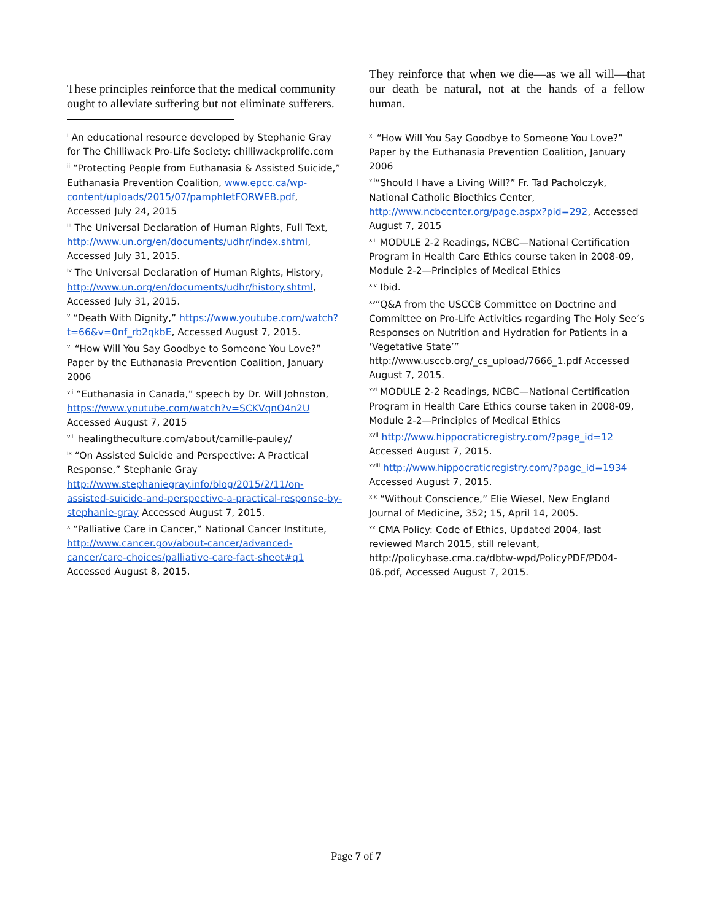These principles reinforce that the medical community ought to alleviate suffering but not eliminate sufferers.
<sup>i</sup> An educational resource developed by Stephanie Gray for The Chilliwack Pro-Life Society: chilliwackprolife.com
<sup>ii</sup> “Protecting People from Euthanasia & Assisted Suicide,” Euthanasia Prevention Coalition, www.epcc.ca/wp-content/uploads/2015/07/pamphletFORWEB.pdf, Accessed July 24, 2015
<sup>iii</sup> The Universal Declaration of Human Rights, Full Text, http://www.un.org/en/documents/udhr/index.shtml, Accessed July 31, 2015.
<sup>iv</sup> The Universal Declaration of Human Rights, History, http://www.un.org/en/documents/udhr/history.shtml, Accessed July 31, 2015.
<sup>v</sup> “Death With Dignity,” https://www.youtube.com/watch?t=66&v=0nf_rb2qkbE, Accessed August 7, 2015.
<sup>vi</sup> “How Will You Say Goodbye to Someone You Love?” Paper by the Euthanasia Prevention Coalition, January 2006
<sup>vii</sup> “Euthanasia in Canada,” speech by Dr. Will Johnston, https://www.youtube.com/watch?v=SCKVqnO4n2U Accessed August 7, 2015
<sup>viii</sup> healingtheculture.com/about/camille-pauley/
<sup>ix</sup> “On Assisted Suicide and Perspective: A Practical Response,” Stephanie Gray http://www.stephaniegray.info/blog/2015/2/11/on-assisted-suicide-and-perspective-a-practical-response-by-stephanie-gray Accessed August 7, 2015.
<sup>x</sup> “Palliative Care in Cancer,” National Cancer Institute, http://www.cancer.gov/about-cancer/advanced-cancer/care-choices/palliative-care-fact-sheet#q1 Accessed August 8, 2015.
They reinforce that when we die—as we all will—that our death be natural, not at the hands of a fellow human.
<sup>xi</sup> “How Will You Say Goodbye to Someone You Love?” Paper by the Euthanasia Prevention Coalition, January 2006
<sup>xii</sup>“Should I have a Living Will?” Fr. Tad Pacholczyk, National Catholic Bioethics Center, http://www.ncbcenter.org/page.aspx?pid=292, Accessed August 7, 2015
<sup>xiii</sup> MODULE 2-2 Readings, NCBC—National Certification Program in Health Care Ethics course taken in 2008-09, Module 2-2—Principles of Medical Ethics
<sup>xiv</sup> Ibid.
<sup>xv</sup>“Q&A from the USCCB Committee on Doctrine and Committee on Pro-Life Activities regarding The Holy See’s Responses on Nutrition and Hydration for Patients in a ‘Vegetative State’” http://www.usccb.org/_cs_upload/7666_1.pdf Accessed August 7, 2015.
<sup>xvi</sup> MODULE 2-2 Readings, NCBC—National Certification Program in Health Care Ethics course taken in 2008-09, Module 2-2—Principles of Medical Ethics
<sup>xvii</sup> http://www.hippocraticregistry.com/?page_id=12 Accessed August 7, 2015.
<sup>xviii</sup> http://www.hippocraticregistry.com/?page_id=1934 Accessed August 7, 2015.
<sup>xix</sup> “Without Conscience,” Elie Wiesel, New England Journal of Medicine, 352; 15, April 14, 2005.
<sup>xx</sup> CMA Policy: Code of Ethics, Updated 2004, last reviewed March 2015, still relevant, http://policybase.cma.ca/dbtw-wpd/PolicyPDF/PD04-06.pdf, Accessed August 7, 2015.
Page 7 of 7